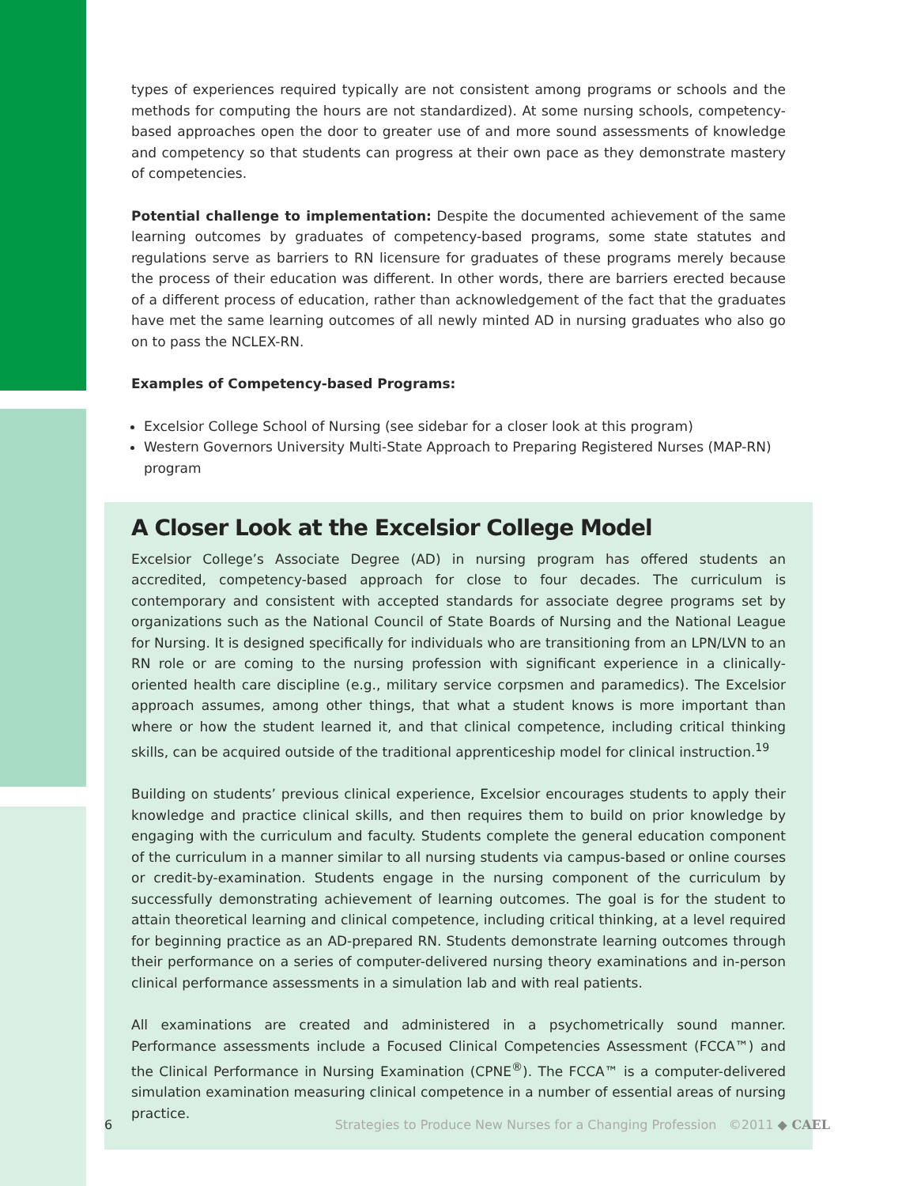types of experiences required typically are not consistent among programs or schools and the methods for computing the hours are not standardized). At some nursing schools, competency-based approaches open the door to greater use of and more sound assessments of knowledge and competency so that students can progress at their own pace as they demonstrate mastery of competencies.
Potential challenge to implementation: Despite the documented achievement of the same learning outcomes by graduates of competency-based programs, some state statutes and regulations serve as barriers to RN licensure for graduates of these programs merely because the process of their education was different. In other words, there are barriers erected because of a different process of education, rather than acknowledgement of the fact that the graduates have met the same learning outcomes of all newly minted AD in nursing graduates who also go on to pass the NCLEX-RN.
Examples of Competency-based Programs:
Excelsior College School of Nursing (see sidebar for a closer look at this program)
Western Governors University Multi-State Approach to Preparing Registered Nurses (MAP-RN) program
A Closer Look at the Excelsior College Model
Excelsior College’s Associate Degree (AD) in nursing program has offered students an accredited, competency-based approach for close to four decades. The curriculum is contemporary and consistent with accepted standards for associate degree programs set by organizations such as the National Council of State Boards of Nursing and the National League for Nursing. It is designed specifically for individuals who are transitioning from an LPN/LVN to an RN role or are coming to the nursing profession with significant experience in a clinically-oriented health care discipline (e.g., military service corpsmen and paramedics). The Excelsior approach assumes, among other things, that what a student knows is more important than where or how the student learned it, and that clinical competence, including critical thinking skills, can be acquired outside of the traditional apprenticeship model for clinical instruction.<sup>19</sup>
Building on students’ previous clinical experience, Excelsior encourages students to apply their knowledge and practice clinical skills, and then requires them to build on prior knowledge by engaging with the curriculum and faculty. Students complete the general education component of the curriculum in a manner similar to all nursing students via campus-based or online courses or credit-by-examination. Students engage in the nursing component of the curriculum by successfully demonstrating achievement of learning outcomes. The goal is for the student to attain theoretical learning and clinical competence, including critical thinking, at a level required for beginning practice as an AD-prepared RN. Students demonstrate learning outcomes through their performance on a series of computer-delivered nursing theory examinations and in-person clinical performance assessments in a simulation lab and with real patients.
All examinations are created and administered in a psychometrically sound manner. Performance assessments include a Focused Clinical Competencies Assessment (FCCA™) and the Clinical Performance in Nursing Examination (CPNE<sup>®</sup>). The FCCA™ is a computer-delivered simulation examination measuring clinical competence in a number of essential areas of nursing practice.
6 Strategies to Produce New Nurses for a Changing Profession ©2011 ◆ CAEL